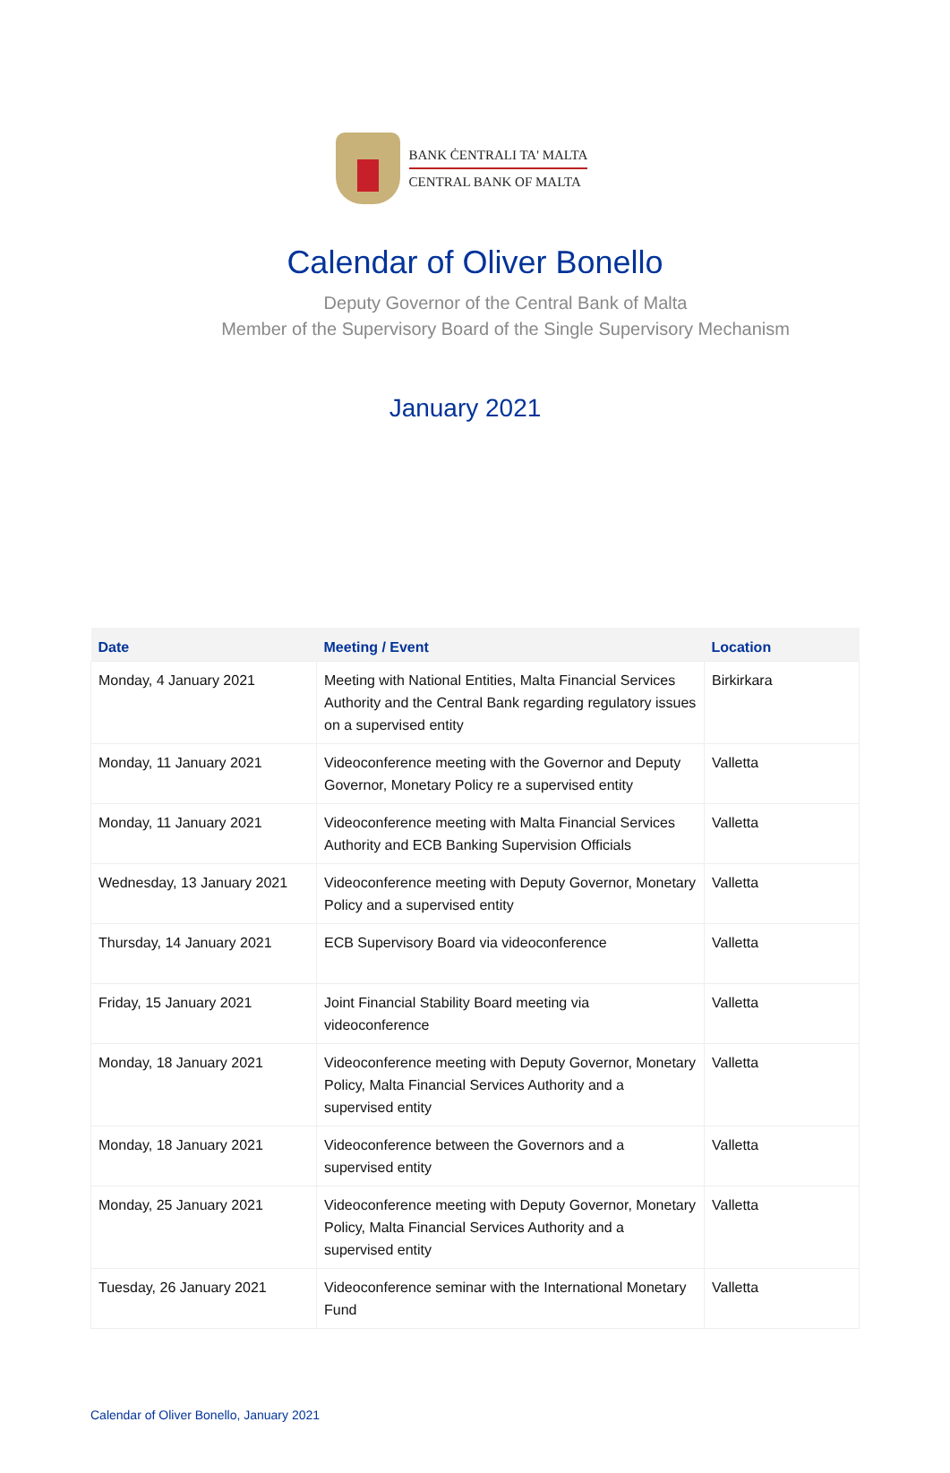BANK ĊENTRALI TA' MALTA
CENTRAL BANK OF MALTA
Calendar of Oliver Bonello
Deputy Governor of the Central Bank of Malta
Member of the Supervisory Board of the Single Supervisory Mechanism
January 2021
| Date | Meeting / Event | Location |
| --- | --- | --- |
| Monday, 4 January 2021 | Meeting with National Entities, Malta Financial Services Authority and the Central Bank regarding regulatory issues on a supervised entity | Birkirkara |
| Monday, 11 January 2021 | Videoconference meeting with the Governor and Deputy Governor, Monetary Policy re a supervised entity | Valletta |
| Monday, 11 January 2021 | Videoconference meeting with Malta Financial Services Authority and ECB Banking Supervision Officials | Valletta |
| Wednesday, 13 January 2021 | Videoconference meeting with Deputy Governor, Monetary Policy and a supervised entity | Valletta |
| Thursday, 14 January 2021 | ECB Supervisory Board via videoconference | Valletta |
| Friday, 15 January 2021 | Joint Financial Stability Board meeting via videoconference | Valletta |
| Monday, 18 January 2021 | Videoconference meeting with Deputy Governor, Monetary Policy, Malta Financial Services Authority and a supervised entity | Valletta |
| Monday, 18 January 2021 | Videoconference between the Governors and a supervised entity | Valletta |
| Monday, 25 January 2021 | Videoconference meeting with Deputy Governor, Monetary Policy, Malta Financial Services Authority and a supervised entity | Valletta |
| Tuesday, 26 January 2021 | Videoconference seminar with the International Monetary Fund | Valletta |
Calendar of Oliver Bonello, January 2021